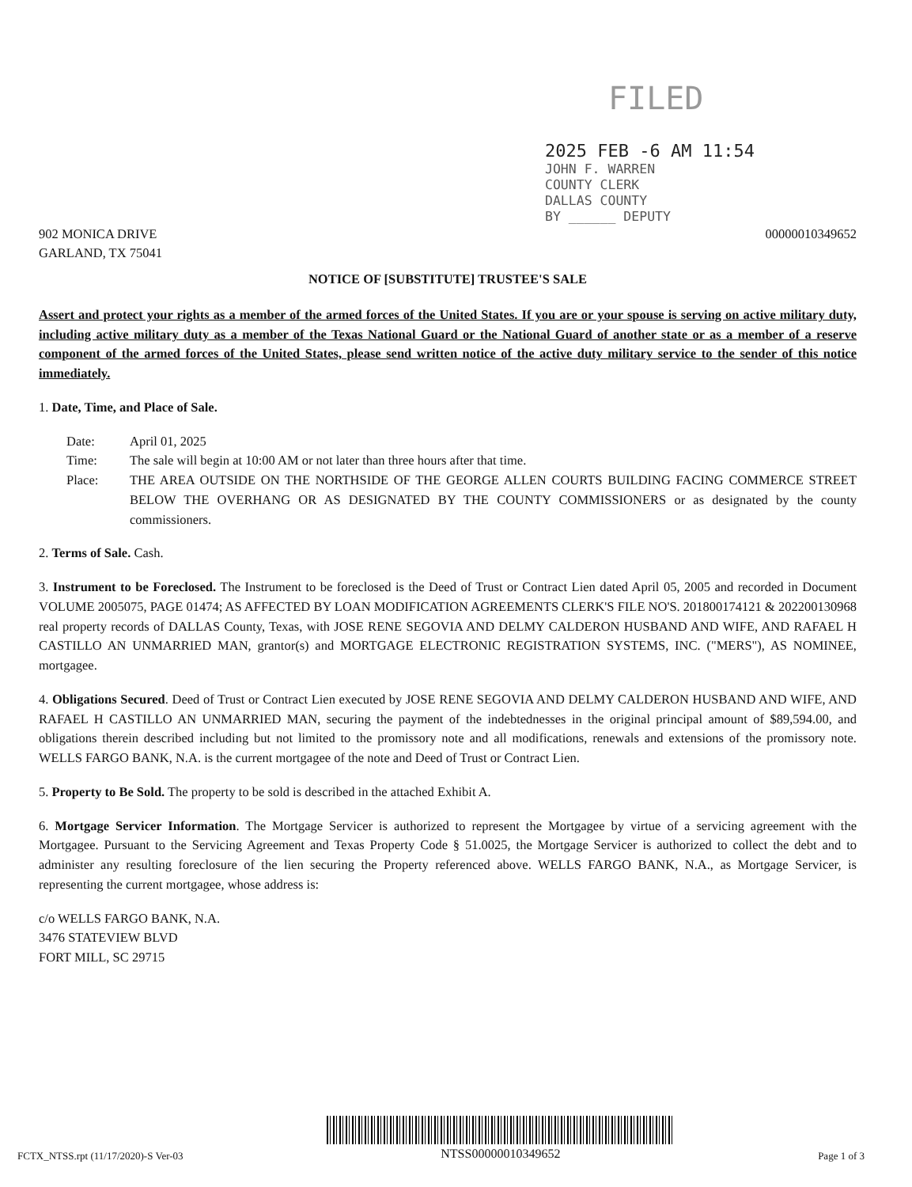FILED
2025 FEB -6 AM 11:54
JOHN F. WARREN
COUNTY CLERK
DALLAS COUNTY
BY ______ DEPUTY
902 MONICA DRIVE
GARLAND, TX 75041
00000010349652
NOTICE OF [SUBSTITUTE] TRUSTEE'S SALE
Assert and protect your rights as a member of the armed forces of the United States. If you are or your spouse is serving on active military duty, including active military duty as a member of the Texas National Guard or the National Guard of another state or as a member of a reserve component of the armed forces of the United States, please send written notice of the active duty military service to the sender of this notice immediately.
1. Date, Time, and Place of Sale.
Date: April 01, 2025
Time: The sale will begin at 10:00 AM or not later than three hours after that time.
Place: THE AREA OUTSIDE ON THE NORTHSIDE OF THE GEORGE ALLEN COURTS BUILDING FACING COMMERCE STREET BELOW THE OVERHANG OR AS DESIGNATED BY THE COUNTY COMMISSIONERS or as designated by the county commissioners.
2. Terms of Sale. Cash.
3. Instrument to be Foreclosed. The Instrument to be foreclosed is the Deed of Trust or Contract Lien dated April 05, 2005 and recorded in Document VOLUME 2005075, PAGE 01474; AS AFFECTED BY LOAN MODIFICATION AGREEMENTS CLERK'S FILE NO'S. 201800174121 & 202200130968 real property records of DALLAS County, Texas, with JOSE RENE SEGOVIA AND DELMY CALDERON HUSBAND AND WIFE, AND RAFAEL H CASTILLO AN UNMARRIED MAN, grantor(s) and MORTGAGE ELECTRONIC REGISTRATION SYSTEMS, INC. ("MERS"), AS NOMINEE, mortgagee.
4. Obligations Secured. Deed of Trust or Contract Lien executed by JOSE RENE SEGOVIA AND DELMY CALDERON HUSBAND AND WIFE, AND RAFAEL H CASTILLO AN UNMARRIED MAN, securing the payment of the indebtednesses in the original principal amount of $89,594.00, and obligations therein described including but not limited to the promissory note and all modifications, renewals and extensions of the promissory note. WELLS FARGO BANK, N.A. is the current mortgagee of the note and Deed of Trust or Contract Lien.
5. Property to Be Sold. The property to be sold is described in the attached Exhibit A.
6. Mortgage Servicer Information. The Mortgage Servicer is authorized to represent the Mortgagee by virtue of a servicing agreement with the Mortgagee. Pursuant to the Servicing Agreement and Texas Property Code § 51.0025, the Mortgage Servicer is authorized to collect the debt and to administer any resulting foreclosure of the lien securing the Property referenced above. WELLS FARGO BANK, N.A., as Mortgage Servicer, is representing the current mortgagee, whose address is:
c/o WELLS FARGO BANK, N.A.
3476 STATEVIEW BLVD
FORT MILL, SC 29715
FCTX_NTSS.rpt (11/17/2020)-S Ver-03
NTSS00000010349652
Page 1 of 3